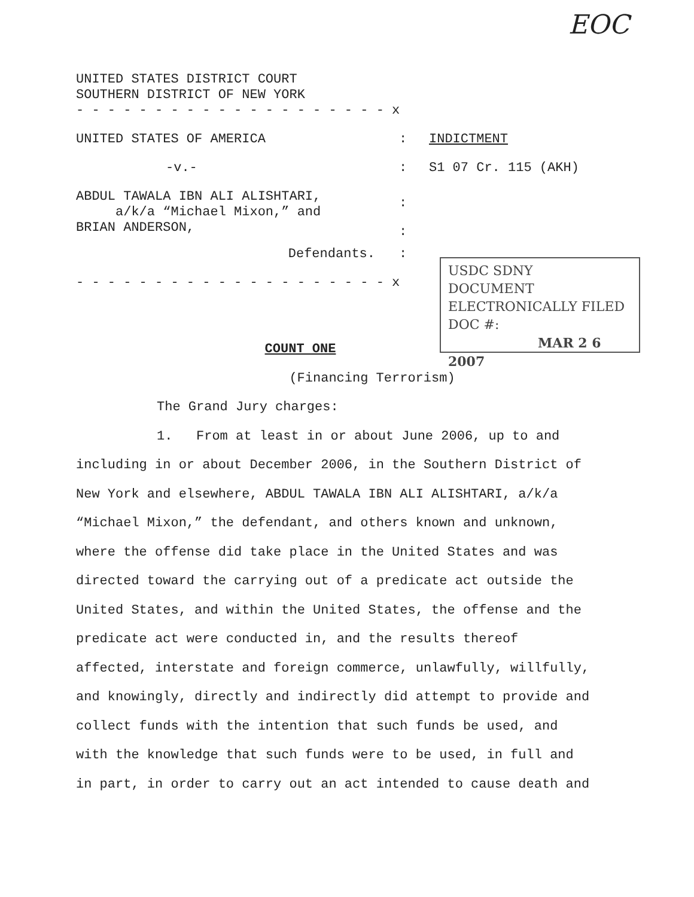EOC
UNITED STATES DISTRICT COURT
SOUTHERN DISTRICT OF NEW YORK
- - - - - - - - - - - - - - - - - - - - x
UNITED STATES OF AMERICA : INDICTMENT
-v.- : S1 07 Cr. 115 (AKH)
ABDUL TAWALA IBN ALI ALISHTARI,
a/k/a “Michael Mixon,” and
BRIAN ANDERSON,
:
:
Defendants. :
- - - - - - - - - - - - - - - - - - - - x
USDC SDNY
DOCUMENT
ELECTRONICALLY FILED
DOC #:
MAR 2 6 2007
COUNT ONE
(Financing Terrorism)
The Grand Jury charges:
1. From at least in or about June 2006, up to and
including in or about December 2006, in the Southern District of
New York and elsewhere, ABDUL TAWALA IBN ALI ALISHTARI, a/k/a
“Michael Mixon,” the defendant, and others known and unknown,
where the offense did take place in the United States and was
directed toward the carrying out of a predicate act outside the
United States, and within the United States, the offense and the
predicate act were conducted in, and the results thereof
affected, interstate and foreign commerce, unlawfully, willfully,
and knowingly, directly and indirectly did attempt to provide and
collect funds with the intention that such funds be used, and
with the knowledge that such funds were to be used, in full and
in part, in order to carry out an act intended to cause death and